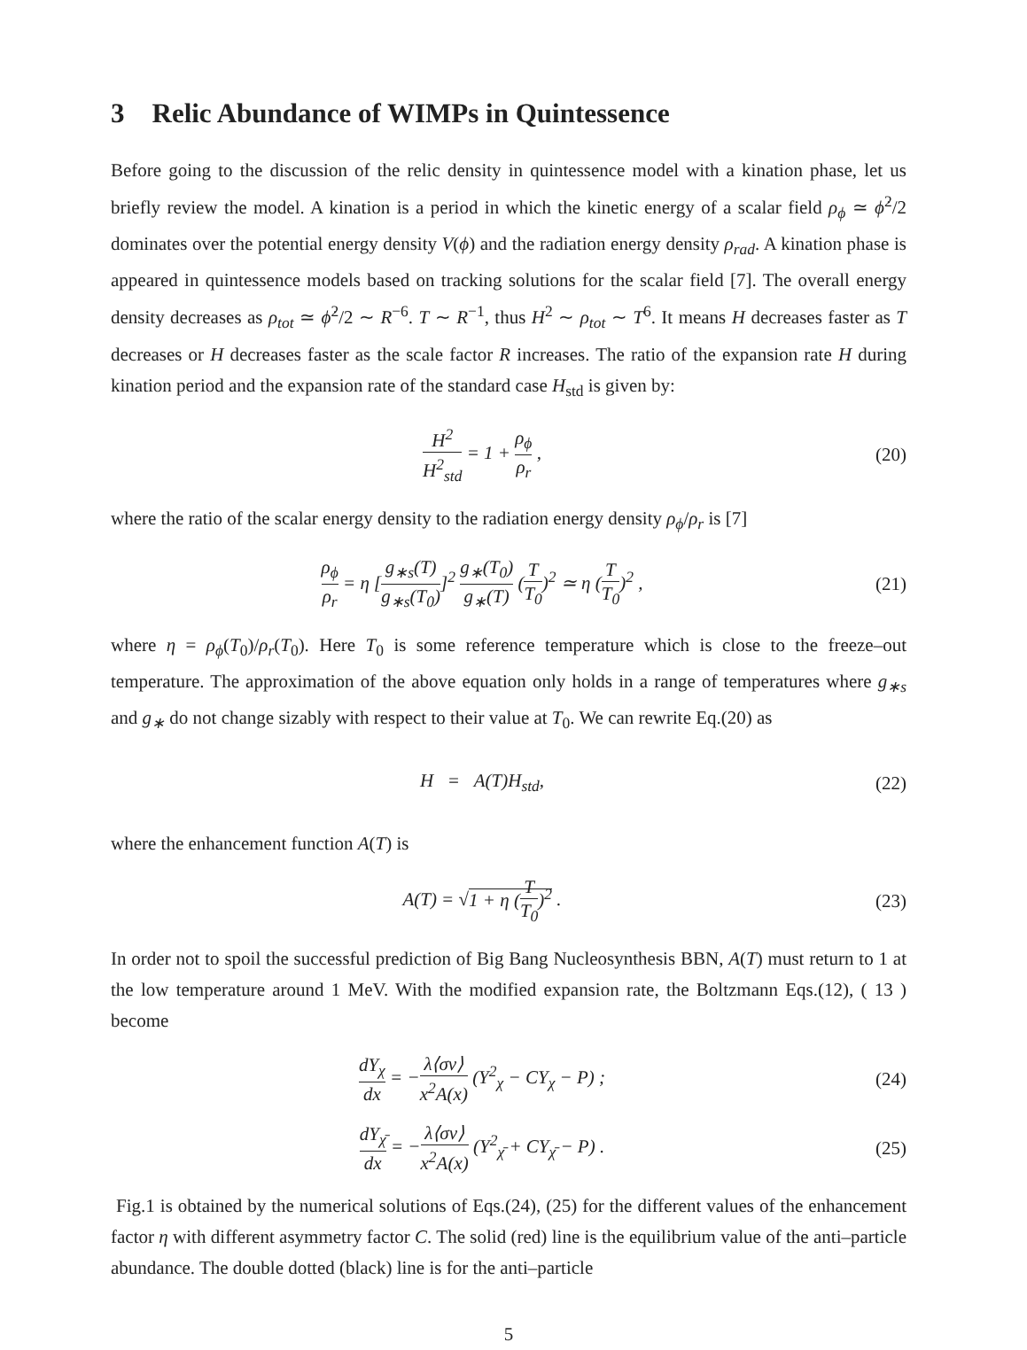3 Relic Abundance of WIMPs in Quintessence
Before going to the discussion of the relic density in quintessence model with a kination phase, let us briefly review the model. A kination is a period in which the kinetic energy of a scalar field ρ<sub>ϕ</sub> ≃ ϕ̇<sup>2</sup>/2 dominates over the potential energy density V(ϕ) and the radiation energy density ρ<sub>rad</sub>. A kination phase is appeared in quintessence models based on tracking solutions for the scalar field [7]. The overall energy density decreases as ρ<sub>tot</sub> ≃ ϕ̇<sup>2</sup>/2 ∼ R<sup>−6</sup>. T ∼ R<sup>−1</sup>, thus H<sup>2</sup> ∼ ρ<sub>tot</sub> ∼ T<sup>6</sup>. It means H decreases faster as T decreases or H decreases faster as the scale factor R increases. The ratio of the expansion rate H during kination period and the expansion rate of the standard case H<sub>std</sub> is given by:
H<sup>2</sup> H<sup>2</sup><sub>std</sub> = 1 + ρ<sub>ϕ</sub> ρ<sub>r</sub> , (20)
where the ratio of the scalar energy density to the radiation energy density ρ<sub>ϕ</sub>/ρ<sub>r</sub> is [7]
ρ<sub>ϕ</sub> ρ<sub>r</sub> = η [g<sub>∗s</sub>(T) g<sub>∗s</sub>(T<sub>0</sub>)]<sup>2</sup> g<sub>∗</sub>(T<sub>0</sub>) g<sub>∗</sub>(T) (T T<sub>0</sub>)<sup>2</sup> ≃ η (T T<sub>0</sub>)<sup>2</sup> ,
(21)
where η = ρ<sub>ϕ</sub>(T<sub>0</sub>)/ρ<sub>r</sub>(T<sub>0</sub>). Here T<sub>0</sub> is some reference temperature which is close to the freeze–out temperature. The approximation of the above equation only holds in a range of temperatures where g<sub>∗s</sub> and g<sub>∗</sub> do not change sizably with respect to their value at T<sub>0</sub>. We can rewrite Eq.(20) as
H = A(T)H<sub>std</sub>, (22)
where the enhancement function A(T) is
A(T) = √1 + η (T T<sub>0</sub>)<sup>2</sup> . (23)
In order not to spoil the successful prediction of Big Bang Nucleosynthesis BBN, A(T) must return to 1 at the low temperature around 1 MeV. With the modified expansion rate, the Boltzmann Eqs.(12), ( 13 ) become
dY<sub>χ</sub> dx = −λ⟨σv⟩ x<sup>2</sup>A(x) (Y<sup>2</sup><sub>χ</sub> − CY<sub>χ</sub> − P) ;
(24)
dY<sub>χ̄</sub> dx = −λ⟨σv⟩ x<sup>2</sup>A(x) (Y<sup>2</sup><sub>χ̄</sub> + CY<sub>χ̄</sub> − P) .
(25)
Fig.1 is obtained by the numerical solutions of Eqs.(24), (25) for the different values of the enhancement factor η with different asymmetry factor C. The solid (red) line is the equilibrium value of the anti–particle abundance. The double dotted (black) line is for the anti–particle
5